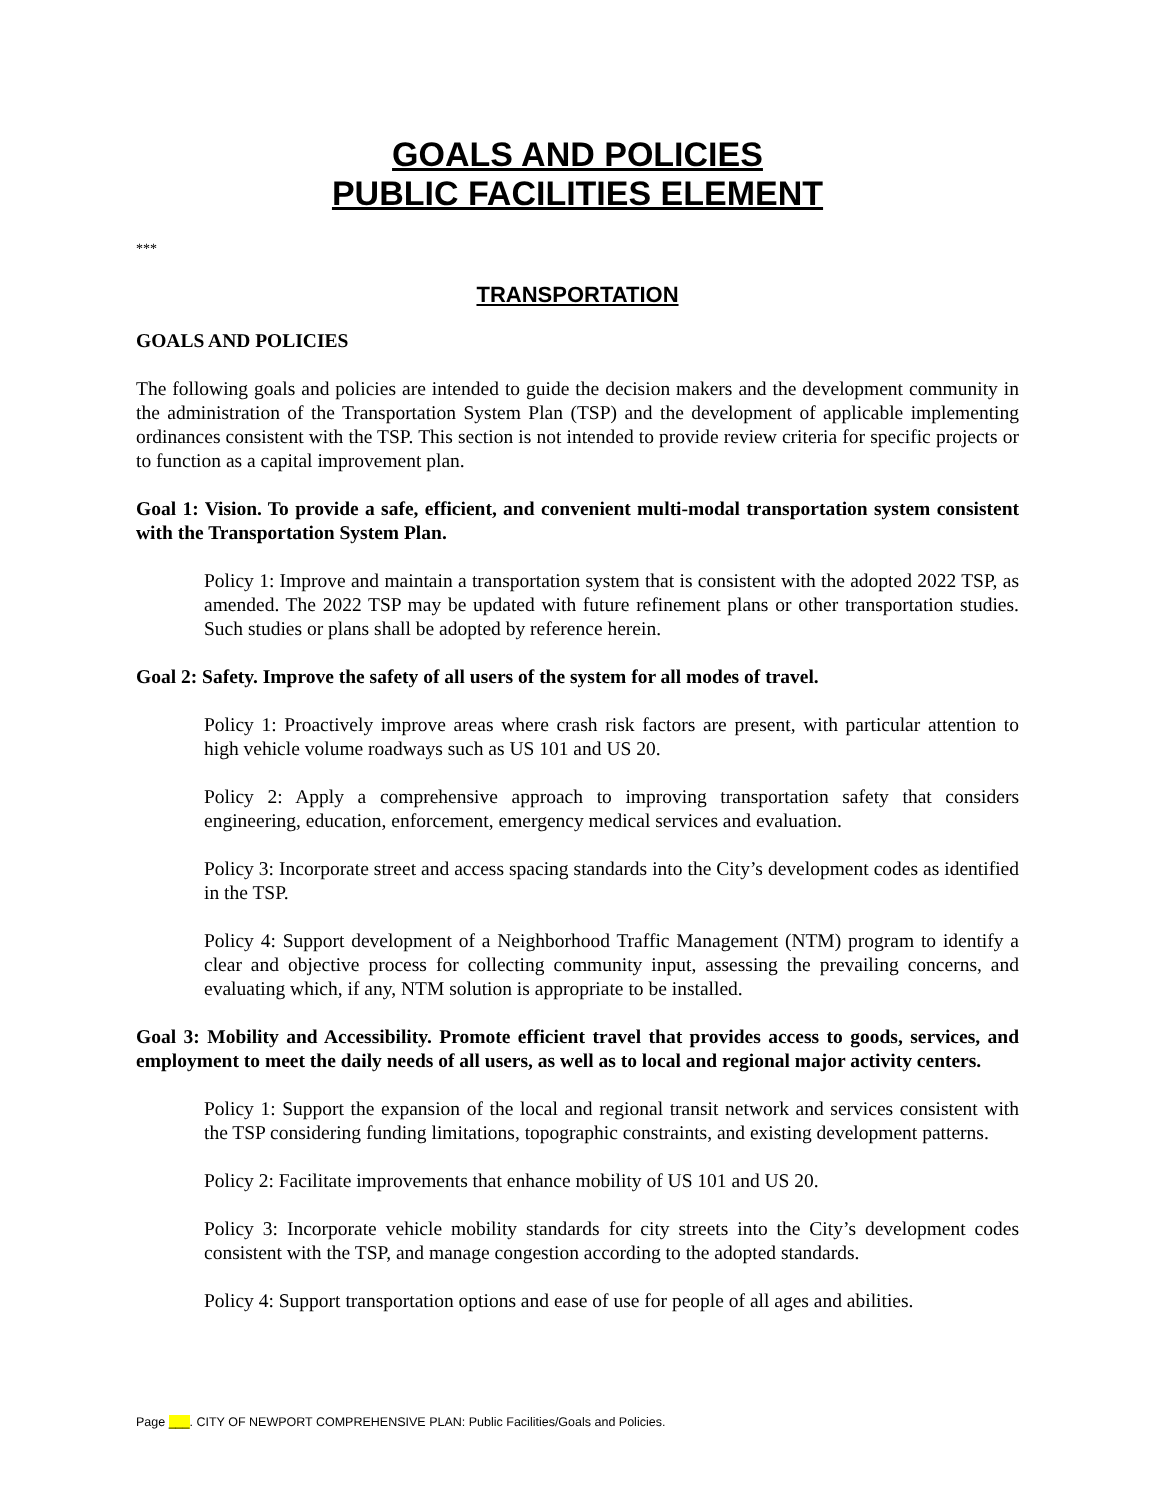GOALS AND POLICIES
PUBLIC FACILITIES ELEMENT
***
TRANSPORTATION
GOALS AND POLICIES
The following goals and policies are intended to guide the decision makers and the development community in the administration of the Transportation System Plan (TSP) and the development of applicable implementing ordinances consistent with the TSP. This section is not intended to provide review criteria for specific projects or to function as a capital improvement plan.
Goal 1: Vision. To provide a safe, efficient, and convenient multi-modal transportation system consistent with the Transportation System Plan.
Policy 1: Improve and maintain a transportation system that is consistent with the adopted 2022 TSP, as amended. The 2022 TSP may be updated with future refinement plans or other transportation studies. Such studies or plans shall be adopted by reference herein.
Goal 2: Safety. Improve the safety of all users of the system for all modes of travel.
Policy 1: Proactively improve areas where crash risk factors are present, with particular attention to high vehicle volume roadways such as US 101 and US 20.
Policy 2: Apply a comprehensive approach to improving transportation safety that considers engineering, education, enforcement, emergency medical services and evaluation.
Policy 3: Incorporate street and access spacing standards into the City’s development codes as identified in the TSP.
Policy 4: Support development of a Neighborhood Traffic Management (NTM) program to identify a clear and objective process for collecting community input, assessing the prevailing concerns, and evaluating which, if any, NTM solution is appropriate to be installed.
Goal 3: Mobility and Accessibility. Promote efficient travel that provides access to goods, services, and employment to meet the daily needs of all users, as well as to local and regional major activity centers.
Policy 1: Support the expansion of the local and regional transit network and services consistent with the TSP considering funding limitations, topographic constraints, and existing development patterns.
Policy 2: Facilitate improvements that enhance mobility of US 101 and US 20.
Policy 3: Incorporate vehicle mobility standards for city streets into the City’s development codes consistent with the TSP, and manage congestion according to the adopted standards.
Policy 4: Support transportation options and ease of use for people of all ages and abilities.
Page ___. CITY OF NEWPORT COMPREHENSIVE PLAN: Public Facilities/Goals and Policies.